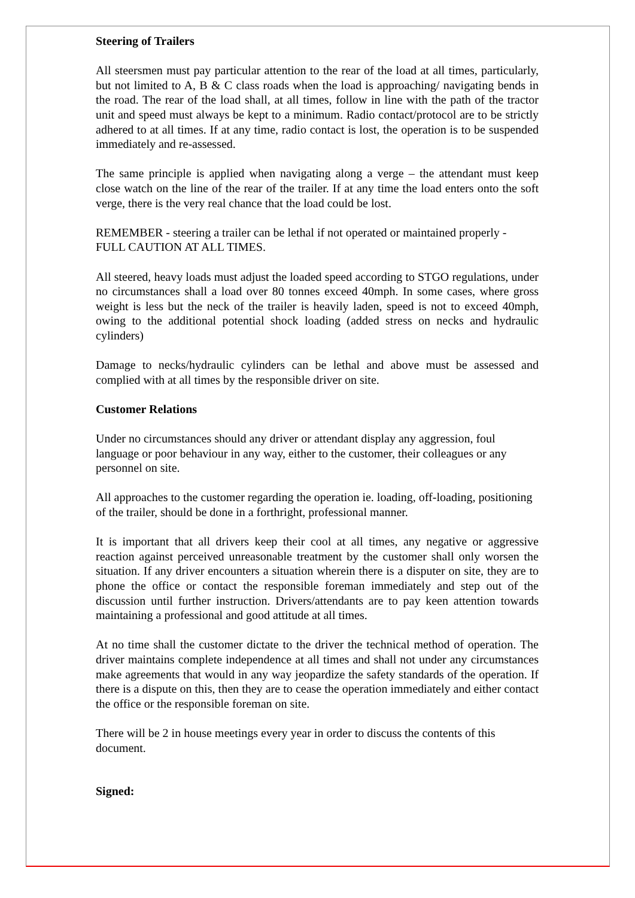Steering of Trailers
All steersmen must pay particular attention to the rear of the load at all times, particularly, but not limited to A, B & C class roads when the load is approaching/ navigating bends in the road. The rear of the load shall, at all times, follow in line with the path of the tractor unit and speed must always be kept to a minimum. Radio contact/protocol are to be strictly adhered to at all times. If at any time, radio contact is lost, the operation is to be suspended immediately and re-assessed.
The same principle is applied when navigating along a verge – the attendant must keep close watch on the line of the rear of the trailer. If at any time the load enters onto the soft verge, there is the very real chance that the load could be lost.
REMEMBER - steering a trailer can be lethal if not operated or maintained properly - FULL CAUTION AT ALL TIMES.
All steered, heavy loads must adjust the loaded speed according to STGO regulations, under no circumstances shall a load over 80 tonnes exceed 40mph. In some cases, where gross weight is less but the neck of the trailer is heavily laden, speed is not to exceed 40mph, owing to the additional potential shock loading (added stress on necks and hydraulic cylinders)
Damage to necks/hydraulic cylinders can be lethal and above must be assessed and complied with at all times by the responsible driver on site.
Customer Relations
Under no circumstances should any driver or attendant display any aggression, foul language or poor behaviour in any way, either to the customer, their colleagues or any personnel on site.
All approaches to the customer regarding the operation ie. loading, off-loading, positioning of the trailer, should be done in a forthright, professional manner.
It is important that all drivers keep their cool at all times, any negative or aggressive reaction against perceived unreasonable treatment by the customer shall only worsen the situation. If any driver encounters a situation wherein there is a disputer on site, they are to phone the office or contact the responsible foreman immediately and step out of the discussion until further instruction. Drivers/attendants are to pay keen attention towards maintaining a professional and good attitude at all times.
At no time shall the customer dictate to the driver the technical method of operation. The driver maintains complete independence at all times and shall not under any circumstances make agreements that would in any way jeopardize the safety standards of the operation. If there is a dispute on this, then they are to cease the operation immediately and either contact the office or the responsible foreman on site.
There will be 2 in house meetings every year in order to discuss the contents of this document.
Signed: